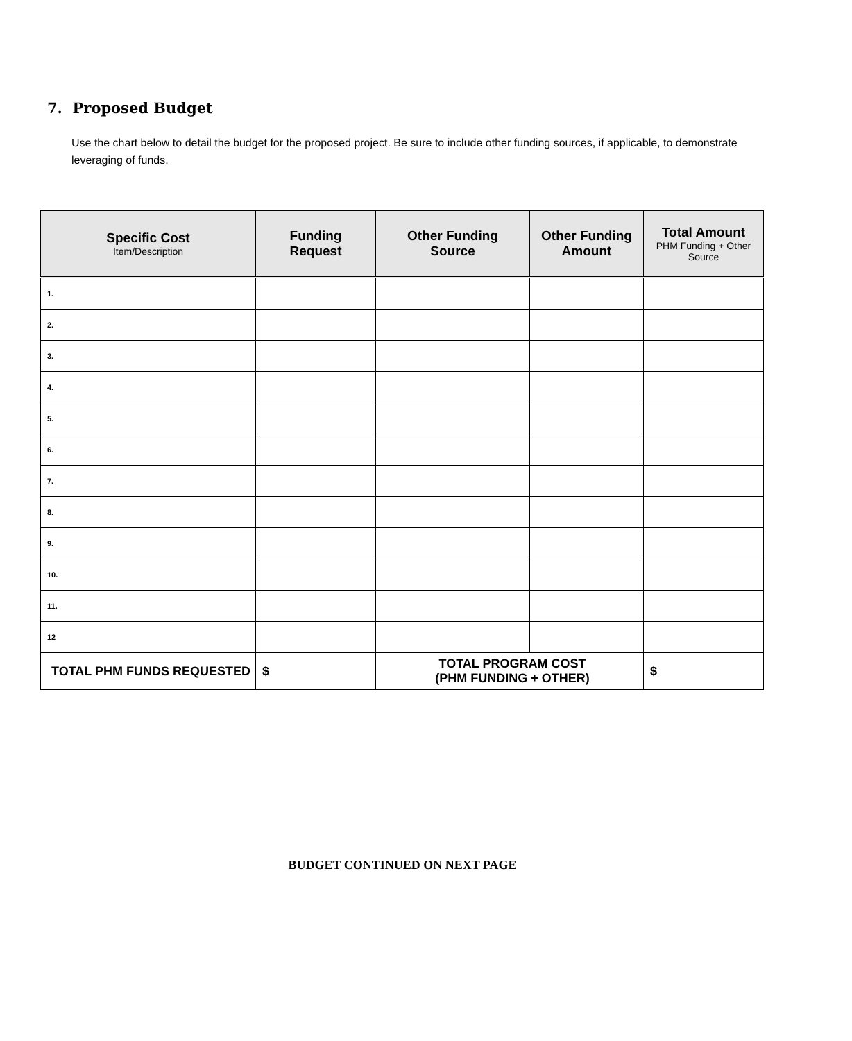7. Proposed Budget
Use the chart below to detail the budget for the proposed project. Be sure to include other funding sources, if applicable, to demonstrate leveraging of funds.
| Specific Cost Item/Description | Funding Request | Other Funding Source | Other Funding Amount | Total Amount PHM Funding + Other Source |
| --- | --- | --- | --- | --- |
| 1. | | | | |
| 2. | | | | |
| 3. | | | | |
| 4. | | | | |
| 5. | | | | |
| 6. | | | | |
| 7. | | | | |
| 8. | | | | |
| 9. | | | | |
| 10. | | | | |
| 11. | | | | |
| 12 | | | | |
| TOTAL PHM FUNDS REQUESTED | $ | TOTAL PROGRAM COST (PHM FUNDING + OTHER) | | $ |
BUDGET CONTINUED ON NEXT PAGE